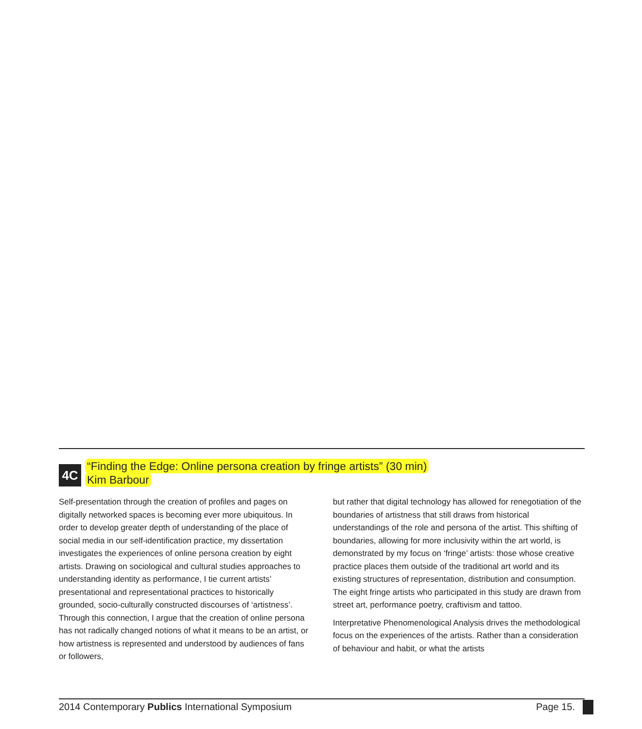4C
“Finding the Edge: Online persona creation by fringe artists” (30 min)
Kim Barbour
Self-presentation through the creation of profiles and pages on digitally networked spaces is becoming ever more ubiquitous. In order to develop greater depth of understanding of the place of social media in our self-identification practice, my dissertation investigates the experiences of online persona creation by eight artists. Drawing on sociological and cultural studies approaches to understanding identity as performance, I tie current artists’ presentational and representational practices to historically grounded, socio-culturally constructed discourses of ‘artistness’. Through this connection, I argue that the creation of online persona has not radically changed notions of what it means to be an artist, or how artistness is represented and understood by audiences of fans or followers,
but rather that digital technology has allowed for renegotiation of the boundaries of artistness that still draws from historical understandings of the role and persona of the artist. This shifting of boundaries, allowing for more inclusivity within the art world, is demonstrated by my focus on ‘fringe’ artists: those whose creative practice places them outside of the traditional art world and its existing structures of representation, distribution and consumption. The eight fringe artists who participated in this study are drawn from street art, performance poetry, craftivism and tattoo.
Interpretative Phenomenological Analysis drives the methodological focus on the experiences of the artists. Rather than a consideration of behaviour and habit, or what the artists
2014 Contemporary Publics International Symposium Page 15.